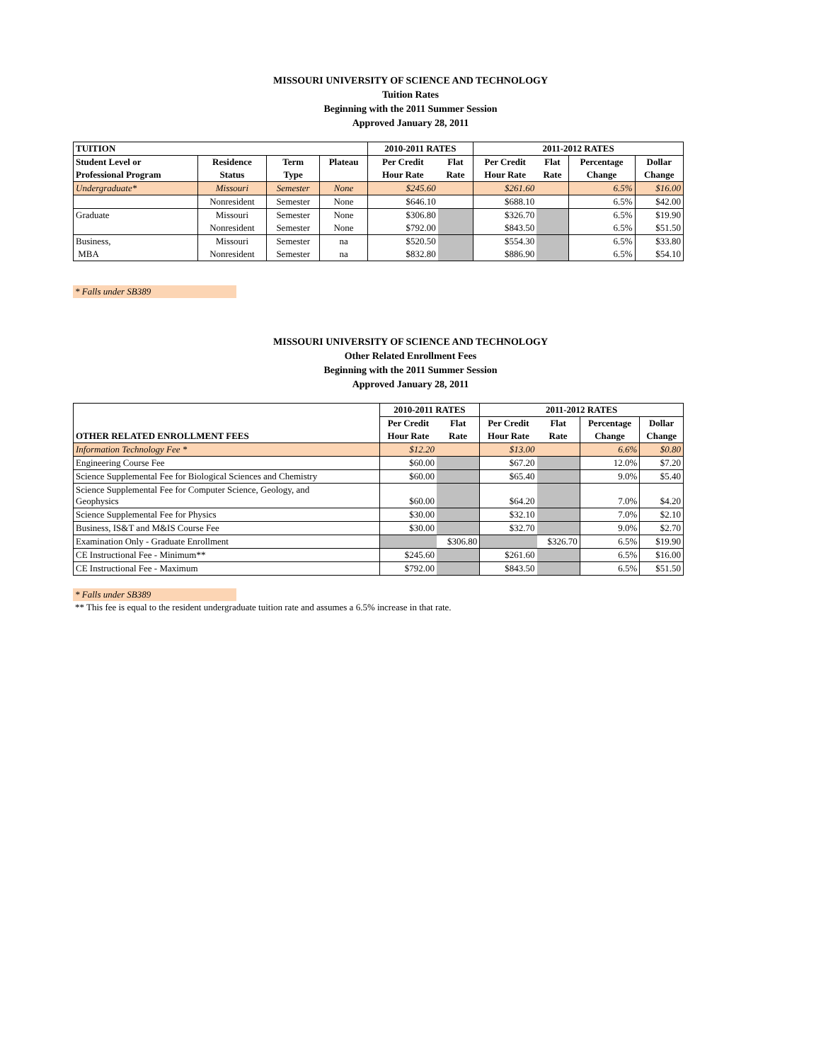MISSOURI UNIVERSITY OF SCIENCE AND TECHNOLOGY
Tuition Rates
Beginning with the 2011 Summer Session
Approved January 28, 2011
| TUITION | | | | 2010-2011 RATES | | 2011-2012 RATES | | | |
| --- | --- | --- | --- | --- | --- | --- | --- | --- | --- |
| Student Level or | Residence | Term | Plateau | Per Credit | Flat | Per Credit | Flat | Percentage | Dollar |
| Professional Program | Status | Type | | Hour Rate | Rate | Hour Rate | Rate | Change | Change |
| Undergraduate* | Missouri | Semester | None | $245.60 | | $261.60 | | 6.5% | $16.00 |
| | Nonresident | Semester | None | $646.10 | | $688.10 | | 6.5% | $42.00 |
| Graduate | Missouri | Semester | None | $306.80 | | $326.70 | | 6.5% | $19.90 |
| | Nonresident | Semester | None | $792.00 | | $843.50 | | 6.5% | $51.50 |
| Business, | Missouri | Semester | na | $520.50 | | $554.30 | | 6.5% | $33.80 |
| MBA | Nonresident | Semester | na | $832.80 | | $886.90 | | 6.5% | $54.10 |
* Falls under SB389
MISSOURI UNIVERSITY OF SCIENCE AND TECHNOLOGY
Other Related Enrollment Fees
Beginning with the 2011 Summer Session
Approved January 28, 2011
| | 2010-2011 RATES | | 2011-2012 RATES | | | |
| --- | --- | --- | --- | --- | --- | --- |
| | Per Credit | Flat | Per Credit | Flat | Percentage | Dollar |
| OTHER RELATED ENROLLMENT FEES | Hour Rate | Rate | Hour Rate | Rate | Change | Change |
| Information Technology Fee * | $12.20 | | $13.00 | | 6.6% | $0.80 |
| Engineering Course Fee | $60.00 | | $67.20 | | 12.0% | $7.20 |
| Science Supplemental Fee for Biological Sciences and Chemistry | $60.00 | | $65.40 | | 9.0% | $5.40 |
| Science Supplemental Fee for Computer Science, Geology, and Geophysics | $60.00 | | $64.20 | | 7.0% | $4.20 |
| Science Supplemental Fee for Physics | $30.00 | | $32.10 | | 7.0% | $2.10 |
| Business, IS&T and M&IS Course Fee | $30.00 | | $32.70 | | 9.0% | $2.70 |
| Examination Only - Graduate Enrollment | | $306.80 | | $326.70 | 6.5% | $19.90 |
| CE Instructional Fee - Minimum** | $245.60 | | $261.60 | | 6.5% | $16.00 |
| CE Instructional Fee - Maximum | $792.00 | | $843.50 | | 6.5% | $51.50 |
* Falls under SB389
** This fee is equal to the resident undergraduate tuition rate and assumes a 6.5% increase in that rate.